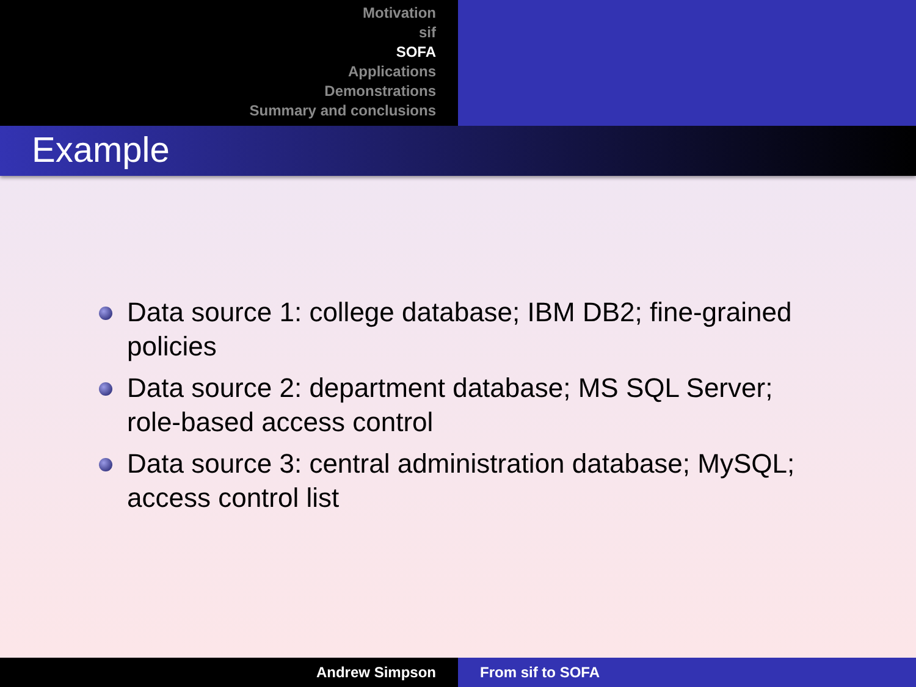Motivation
sif
SOFA
Applications
Demonstrations
Summary and conclusions
Example
Data source 1: college database; IBM DB2; fine-grained policies
Data source 2: department database; MS SQL Server; role-based access control
Data source 3: central administration database; MySQL; access control list
Andrew Simpson From sif to SOFA